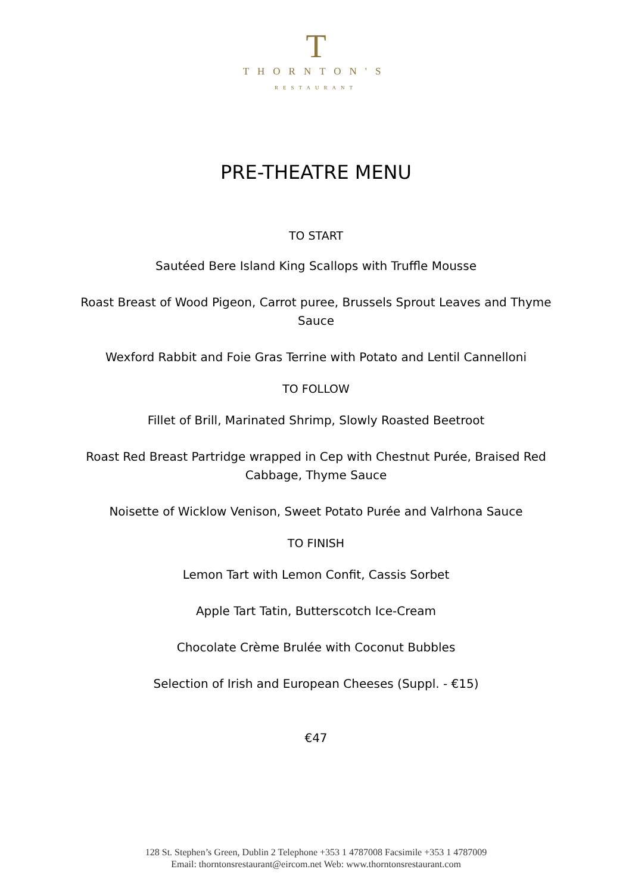T
THORNTON'S
RESTAURANT
PRE-THEATRE MENU
TO START
Sautéed Bere Island King Scallops with Truffle Mousse
Roast Breast of Wood Pigeon, Carrot puree, Brussels Sprout Leaves and Thyme Sauce
Wexford Rabbit and Foie Gras Terrine with Potato and Lentil Cannelloni
TO FOLLOW
Fillet of Brill, Marinated Shrimp, Slowly Roasted Beetroot
Roast Red Breast Partridge wrapped in Cep with Chestnut Purée, Braised Red Cabbage, Thyme Sauce
Noisette of Wicklow Venison, Sweet Potato Purée and Valrhona Sauce
TO FINISH
Lemon Tart with Lemon Confit, Cassis Sorbet
Apple Tart Tatin, Butterscotch Ice-Cream
Chocolate Crème Brulée with Coconut Bubbles
Selection of Irish and European Cheeses (Suppl. - €15)
€47
128 St. Stephen’s Green, Dublin 2 Telephone +353 1 4787008 Facsimile +353 1 4787009
Email: thorntonsrestaurant@eircom.net Web: www.thorntonsrestaurant.com